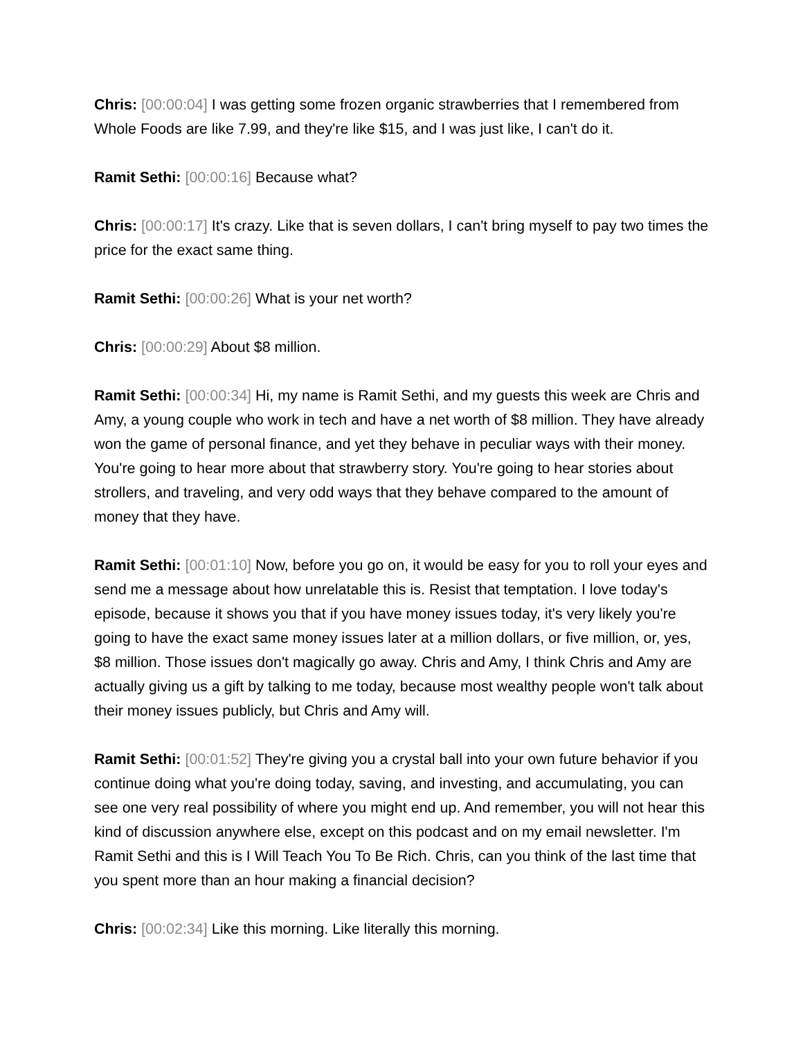Chris: [00:00:04] I was getting some frozen organic strawberries that I remembered from Whole Foods are like 7.99, and they're like $15, and I was just like, I can't do it.
Ramit Sethi: [00:00:16] Because what?
Chris: [00:00:17] It's crazy. Like that is seven dollars, I can't bring myself to pay two times the price for the exact same thing.
Ramit Sethi: [00:00:26] What is your net worth?
Chris: [00:00:29] About $8 million.
Ramit Sethi: [00:00:34] Hi, my name is Ramit Sethi, and my guests this week are Chris and Amy, a young couple who work in tech and have a net worth of $8 million. They have already won the game of personal finance, and yet they behave in peculiar ways with their money. You're going to hear more about that strawberry story. You're going to hear stories about strollers, and traveling, and very odd ways that they behave compared to the amount of money that they have.
Ramit Sethi: [00:01:10] Now, before you go on, it would be easy for you to roll your eyes and send me a message about how unrelatable this is. Resist that temptation. I love today's episode, because it shows you that if you have money issues today, it's very likely you're going to have the exact same money issues later at a million dollars, or five million, or, yes, $8 million. Those issues don't magically go away. Chris and Amy, I think Chris and Amy are actually giving us a gift by talking to me today, because most wealthy people won't talk about their money issues publicly, but Chris and Amy will.
Ramit Sethi: [00:01:52] They're giving you a crystal ball into your own future behavior if you continue doing what you're doing today, saving, and investing, and accumulating, you can see one very real possibility of where you might end up. And remember, you will not hear this kind of discussion anywhere else, except on this podcast and on my email newsletter. I'm Ramit Sethi and this is I Will Teach You To Be Rich. Chris, can you think of the last time that you spent more than an hour making a financial decision?
Chris: [00:02:34] Like this morning. Like literally this morning.